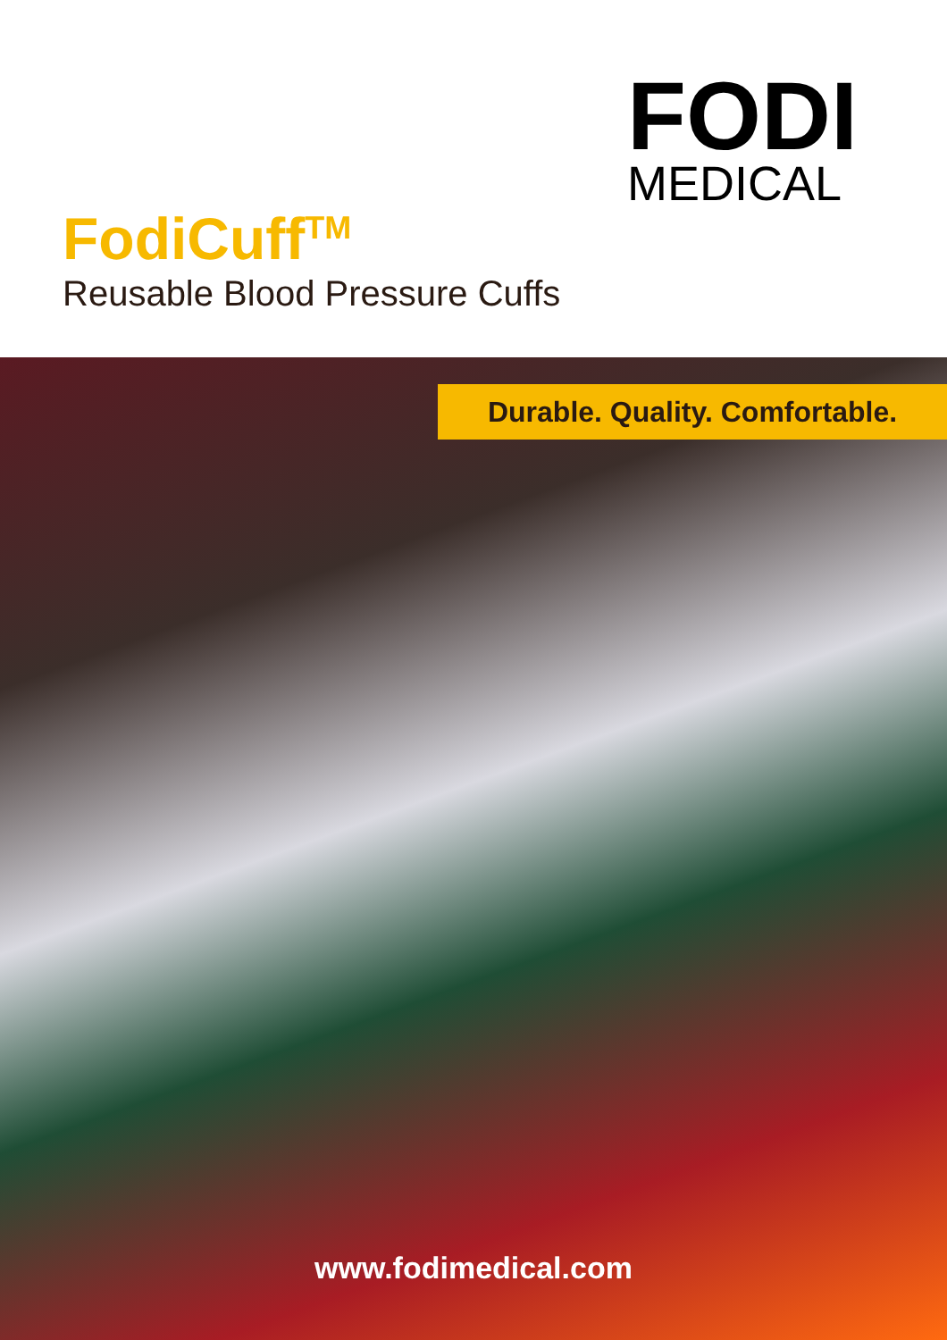FODI
MEDICAL
FodiCuff<sup>TM</sup>
Reusable Blood Pressure Cuffs
Durable. Quality. Comfortable.
www.fodimedical.com